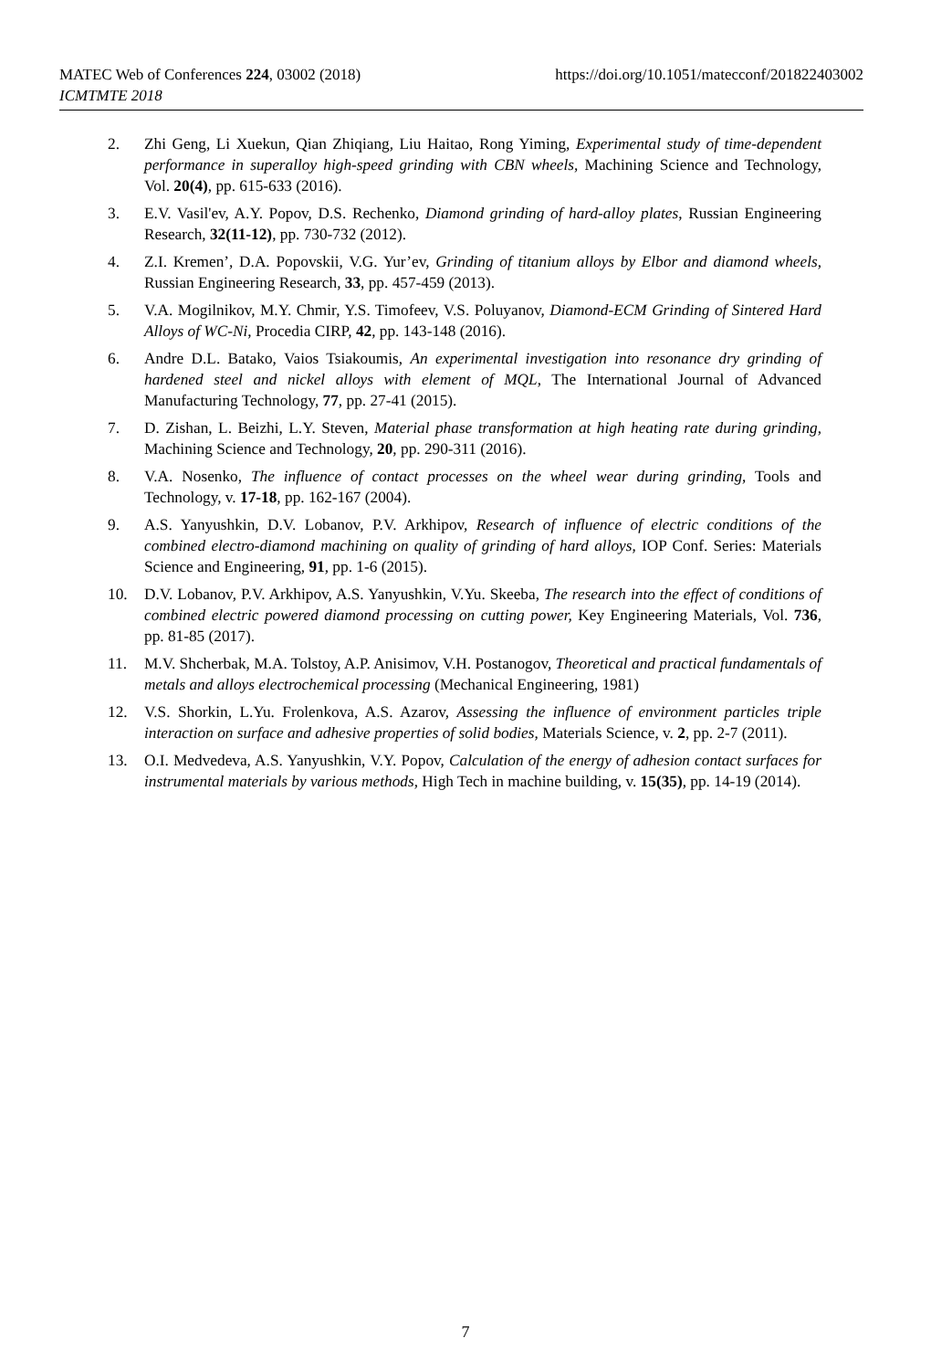https://doi.org/10.1051/matecconf/201822403002 MATEC Web of Conferences 224, 03002 (2018)
ICMTMTE 2018
2. Zhi Geng, Li Xuekun, Qian Zhiqiang, Liu Haitao, Rong Yiming, Experimental study of time-dependent performance in superalloy high-speed grinding with CBN wheels, Machining Science and Technology, Vol. 20(4), pp. 615-633 (2016).
3. E.V. Vasil'ev, A.Y. Popov, D.S. Rechenko, Diamond grinding of hard-alloy plates, Russian Engineering Research, 32(11-12), pp. 730-732 (2012).
4. Z.I. Kremen’, D.A. Popovskii, V.G. Yur’ev, Grinding of titanium alloys by Elbor and diamond wheels, Russian Engineering Research, 33, pp. 457-459 (2013).
5. V.A. Mogilnikov, M.Y. Chmir, Y.S. Timofeev, V.S. Poluyanov, Diamond-ECM Grinding of Sintered Hard Alloys of WC-Ni, Procedia CIRP, 42, pp. 143-148 (2016).
6. Andre D.L. Batako, Vaios Tsiakoumis, An experimental investigation into resonance dry grinding of hardened steel and nickel alloys with element of MQL, The International Journal of Advanced Manufacturing Technology, 77, pp. 27-41 (2015).
7. D. Zishan, L. Beizhi, L.Y. Steven, Material phase transformation at high heating rate during grinding, Machining Science and Technology, 20, pp. 290-311 (2016).
8. V.A. Nosenko, The influence of contact processes on the wheel wear during grinding, Tools and Technology, v. 17-18, pp. 162-167 (2004).
9. A.S. Yanyushkin, D.V. Lobanov, P.V. Arkhipov, Research of influence of electric conditions of the combined electro-diamond machining on quality of grinding of hard alloys, IOP Conf. Series: Materials Science and Engineering, 91, pp. 1-6 (2015).
10. D.V. Lobanov, P.V. Arkhipov, A.S. Yanyushkin, V.Yu. Skeeba, The research into the effect of conditions of combined electric powered diamond processing on cutting power, Key Engineering Materials, Vol. 736, pp. 81-85 (2017).
11. M.V. Shcherbak, M.A. Tolstoy, A.P. Anisimov, V.H. Postanogov, Theoretical and practical fundamentals of metals and alloys electrochemical processing (Mechanical Engineering, 1981)
12. V.S. Shorkin, L.Yu. Frolenkova, A.S. Azarov, Assessing the influence of environment particles triple interaction on surface and adhesive properties of solid bodies, Materials Science, v. 2, pp. 2-7 (2011).
13. O.I. Medvedeva, A.S. Yanyushkin, V.Y. Popov, Calculation of the energy of adhesion contact surfaces for instrumental materials by various methods, High Tech in machine building, v. 15(35), pp. 14-19 (2014).
7